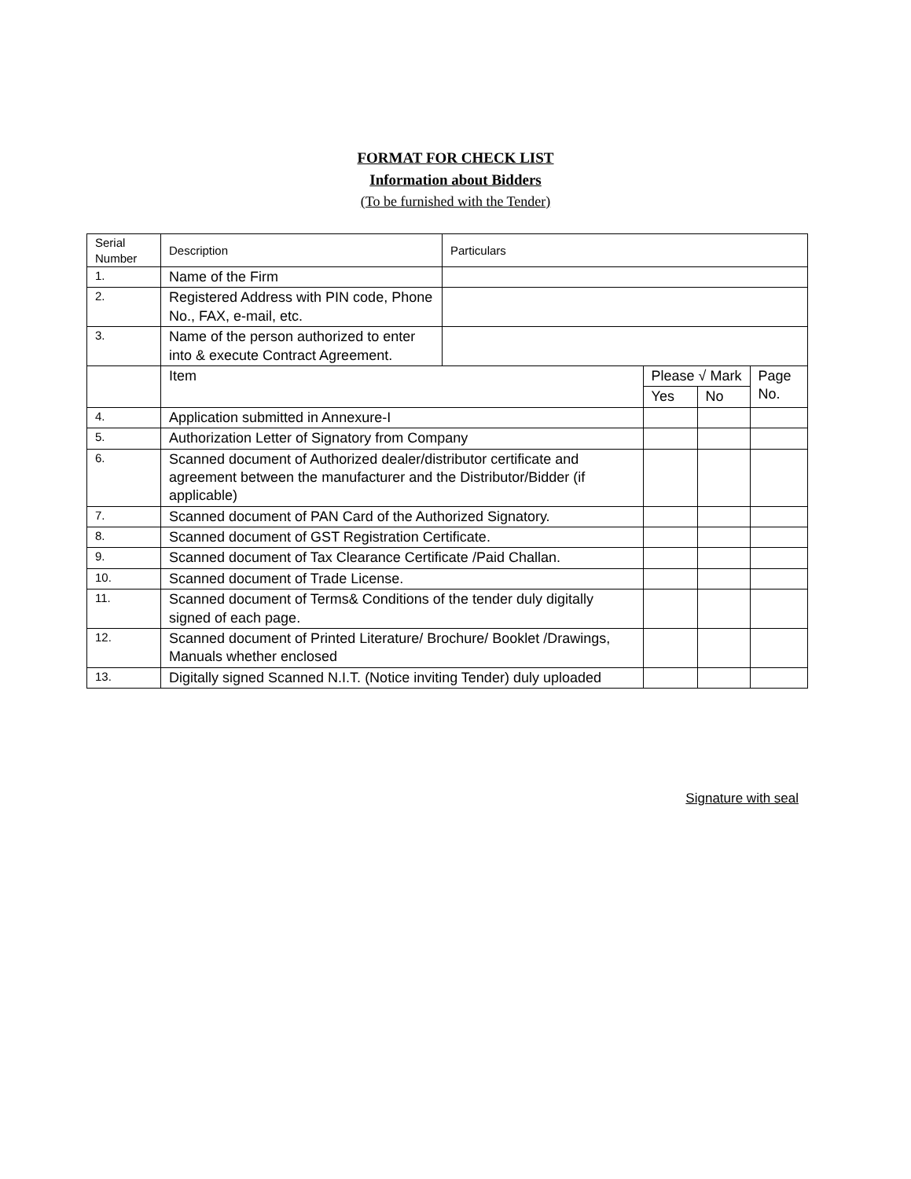FORMAT FOR CHECK LIST
Information about Bidders
(To be furnished with the Tender)
| Serial Number | Description | Particulars | | | |
| --- | --- | --- | --- | --- | --- |
| 1. | Name of the Firm | | | | |
| 2. | Registered Address with PIN code, Phone No., FAX, e-mail, etc. | | | | |
| 3. | Name of the person authorized to enter into & execute Contract Agreement. | | | | |
| | Item | | Please √ Mark | | Page No. |
| | | | Yes | No | |
| 4. | Application submitted in Annexure-I | | | | |
| 5. | Authorization Letter of Signatory from Company | | | | |
| 6. | Scanned document of Authorized dealer/distributor certificate and agreement between the manufacturer and the Distributor/Bidder (if applicable) | | | | |
| 7. | Scanned document of PAN Card of the Authorized Signatory. | | | | |
| 8. | Scanned document of GST Registration Certificate. | | | | |
| 9. | Scanned document of Tax Clearance Certificate /Paid Challan. | | | | |
| 10. | Scanned document of Trade License. | | | | |
| 11. | Scanned document of Terms& Conditions of the tender duly digitally signed of each page. | | | | |
| 12. | Scanned document of Printed Literature/ Brochure/ Booklet /Drawings, Manuals whether enclosed | | | | |
| 13. | Digitally signed Scanned N.I.T. (Notice inviting Tender) duly uploaded | | | | |
Signature with seal